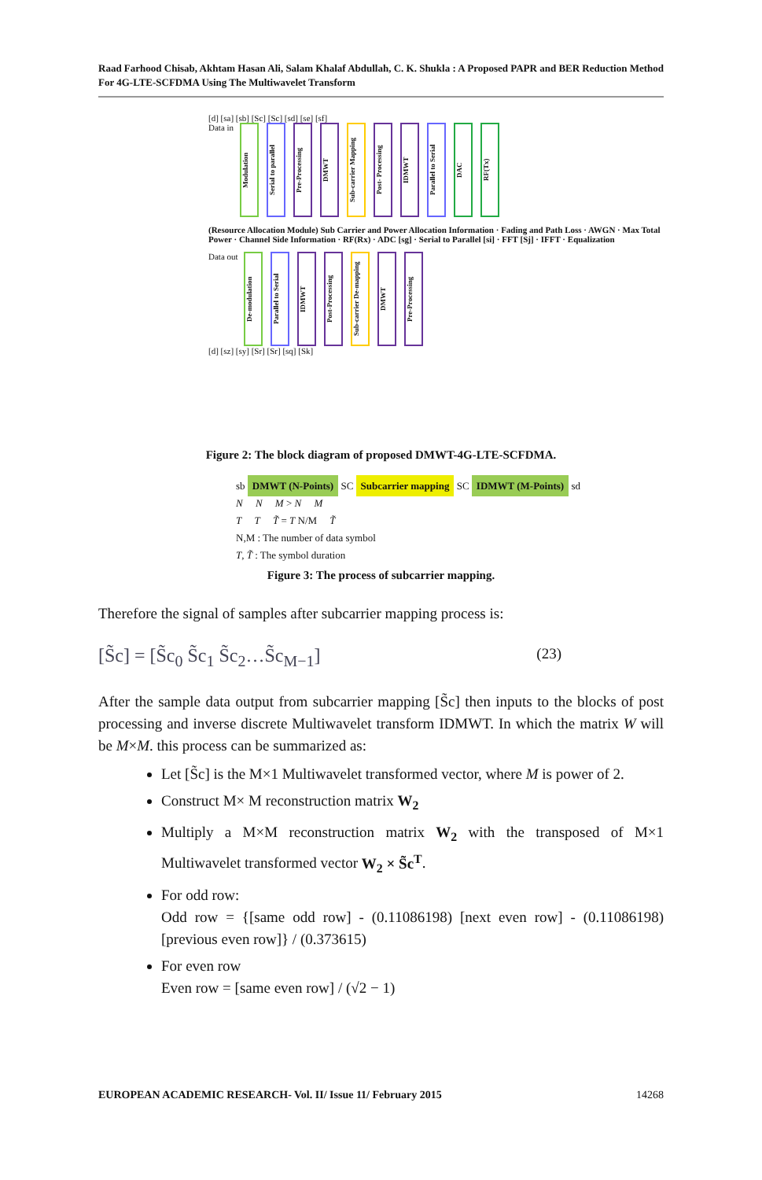Raad Farhood Chisab, Akhtam Hasan Ali, Salam Khalaf Abdullah, C. K. Shukla : A Proposed PAPR and BER Reduction Method For 4G-LTE-SCFDMA Using The Multiwavelet Transform
[d] [sa] [sb] [Sc] [Sc] [sd] [se] [sf]
Data in Modulation Serial to parallel Pre-Processing DMWT Sub-carrier Mapping Post- Processing IDMWT Parallel to Serial DAC RF(Tx)
(Resource Allocation Module) Sub Carrier and Power Allocation Information · Fading and Path Loss · AWGN · Max Total Power · Channel Side Information · RF(Rx) · ADC [sg] · Serial to Parallel [si] · FFT [Sj] · IFFT · Equalization
Data out De-modulation Parallel to Serial IDMWT Post-Processing Sub-carrier De-mapping DMWT Pre-Processing
[d] [sz] [sy] [Sr] [Sr] [sq] [Sk]
Figure 2: The block diagram of proposed DMWT-4G-LTE-SCFDMA.
sb DMWT (N-Points) SC Subcarrier mapping SC IDMWT (M-Points) sd
N N M > N M
T T T̃ = T N/M T̃
N,M : The number of data symbol
T, T̃ : The symbol duration
Figure 3: The process of subcarrier mapping.
Therefore the signal of samples after subcarrier mapping process is:
[S̃c] = [S̃c<sub>0</sub> S̃c<sub>1</sub> S̃c<sub>2</sub>…S̃c<sub>M−1</sub>] (23)
After the sample data output from subcarrier mapping [S̃c] then inputs to the blocks of post processing and inverse discrete Multiwavelet transform IDMWT. In which the matrix W will be M×M. this process can be summarized as:
Let [S̃c] is the M×1 Multiwavelet transformed vector, where M is power of 2.
Construct M× M reconstruction matrix W<sub>2</sub>
Multiply a M×M reconstruction matrix W<sub>2</sub> with the transposed of M×1 Multiwavelet transformed vector W<sub>2</sub> × S̃c<sup>T</sup>.
For odd row:
Odd row = {[same odd row] - (0.11086198) [next even row] - (0.11086198) [previous even row]} / (0.373615)
For even row
Even row = [same even row] / (√2 − 1)
EUROPEAN ACADEMIC RESEARCH- Vol. II/ Issue 11/ February 2015 14268